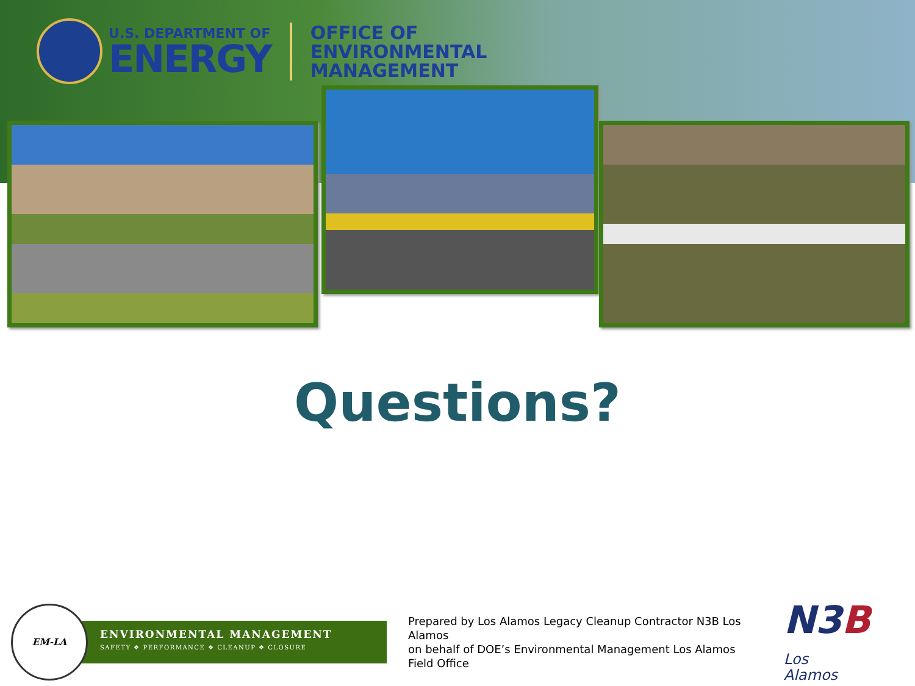U.S. DEPARTMENT OF
ENERGY
OFFICE OF
ENVIRONMENTAL
MANAGEMENT
Questions?
EM-LA
ENVIRONMENTAL MANAGEMENT
SAFETY ❖ PERFORMANCE ❖ CLEANUP ❖ CLOSURE
Prepared by Los Alamos Legacy Cleanup Contractor N3B Los Alamos
on behalf of DOE’s Environmental Management Los Alamos Field Office
N3BLos
Alamos